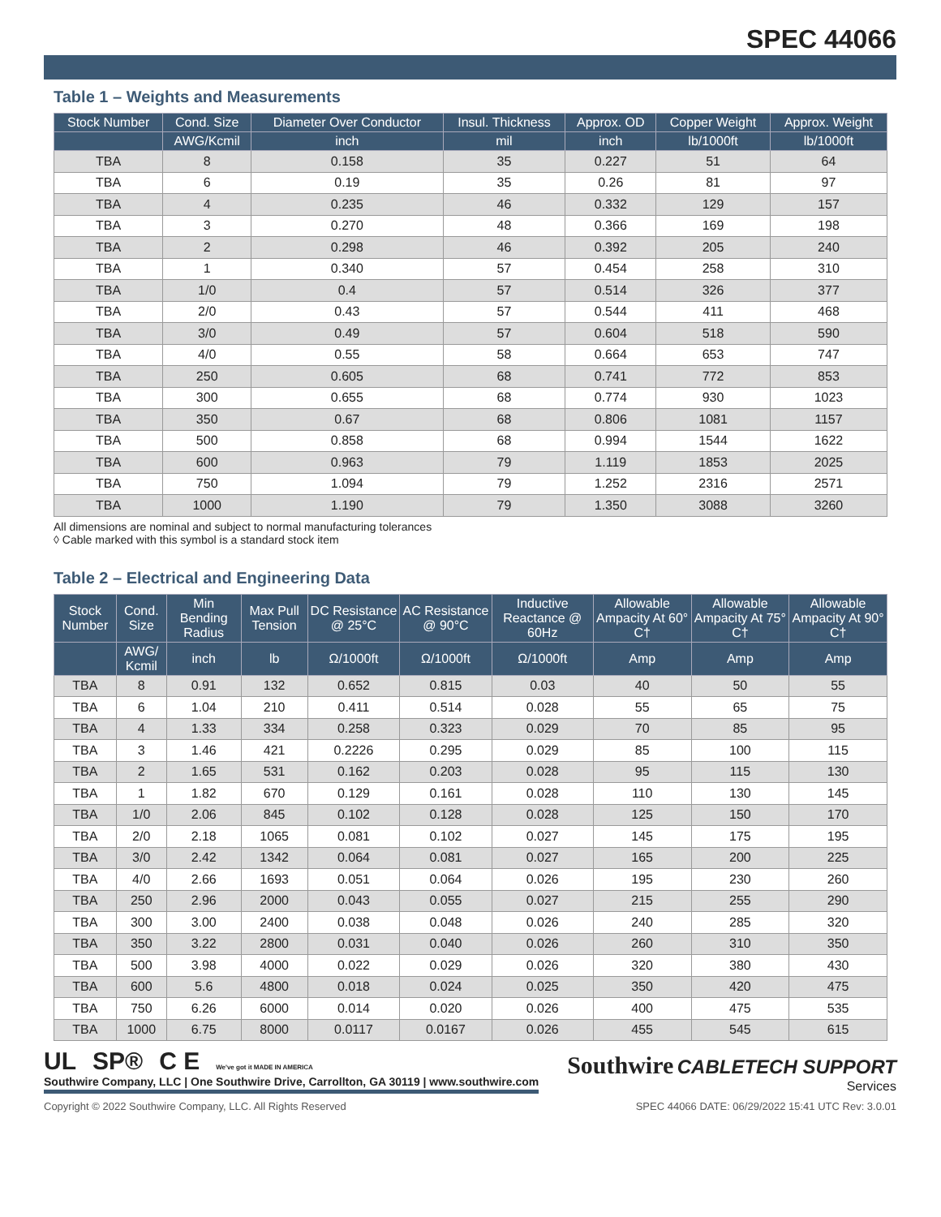SPEC 44066
Table 1 – Weights and Measurements
| Stock Number | Cond. Size | Diameter Over Conductor | Insul. Thickness | Approx. OD | Copper Weight | Approx. Weight |
| --- | --- | --- | --- | --- | --- | --- |
| | AWG/Kcmil | inch | mil | inch | lb/1000ft | lb/1000ft |
| TBA | 8 | 0.158 | 35 | 0.227 | 51 | 64 |
| TBA | 6 | 0.19 | 35 | 0.26 | 81 | 97 |
| TBA | 4 | 0.235 | 46 | 0.332 | 129 | 157 |
| TBA | 3 | 0.270 | 48 | 0.366 | 169 | 198 |
| TBA | 2 | 0.298 | 46 | 0.392 | 205 | 240 |
| TBA | 1 | 0.340 | 57 | 0.454 | 258 | 310 |
| TBA | 1/0 | 0.4 | 57 | 0.514 | 326 | 377 |
| TBA | 2/0 | 0.43 | 57 | 0.544 | 411 | 468 |
| TBA | 3/0 | 0.49 | 57 | 0.604 | 518 | 590 |
| TBA | 4/0 | 0.55 | 58 | 0.664 | 653 | 747 |
| TBA | 250 | 0.605 | 68 | 0.741 | 772 | 853 |
| TBA | 300 | 0.655 | 68 | 0.774 | 930 | 1023 |
| TBA | 350 | 0.67 | 68 | 0.806 | 1081 | 1157 |
| TBA | 500 | 0.858 | 68 | 0.994 | 1544 | 1622 |
| TBA | 600 | 0.963 | 79 | 1.119 | 1853 | 2025 |
| TBA | 750 | 1.094 | 79 | 1.252 | 2316 | 2571 |
| TBA | 1000 | 1.190 | 79 | 1.350 | 3088 | 3260 |
All dimensions are nominal and subject to normal manufacturing tolerances
◊ Cable marked with this symbol is a standard stock item
Table 2 – Electrical and Engineering Data
| Stock Number | Cond. Size | Min Bending Radius | Max Pull Tension | DC Resistance @ 25°C | AC Resistance @ 90°C | Inductive Reactance @ 60Hz | Allowable Ampacity At 60° C† | Allowable Ampacity At 75° C† | Allowable Ampacity At 90° C† |
| --- | --- | --- | --- | --- | --- | --- | --- | --- | --- |
| | AWG/ Kcmil | inch | lb | Ω/1000ft | Ω/1000ft | Ω/1000ft | Amp | Amp | Amp |
| TBA | 8 | 0.91 | 132 | 0.652 | 0.815 | 0.03 | 40 | 50 | 55 |
| TBA | 6 | 1.04 | 210 | 0.411 | 0.514 | 0.028 | 55 | 65 | 75 |
| TBA | 4 | 1.33 | 334 | 0.258 | 0.323 | 0.029 | 70 | 85 | 95 |
| TBA | 3 | 1.46 | 421 | 0.2226 | 0.295 | 0.029 | 85 | 100 | 115 |
| TBA | 2 | 1.65 | 531 | 0.162 | 0.203 | 0.028 | 95 | 115 | 130 |
| TBA | 1 | 1.82 | 670 | 0.129 | 0.161 | 0.028 | 110 | 130 | 145 |
| TBA | 1/0 | 2.06 | 845 | 0.102 | 0.128 | 0.028 | 125 | 150 | 170 |
| TBA | 2/0 | 2.18 | 1065 | 0.081 | 0.102 | 0.027 | 145 | 175 | 195 |
| TBA | 3/0 | 2.42 | 1342 | 0.064 | 0.081 | 0.027 | 165 | 200 | 225 |
| TBA | 4/0 | 2.66 | 1693 | 0.051 | 0.064 | 0.026 | 195 | 230 | 260 |
| TBA | 250 | 2.96 | 2000 | 0.043 | 0.055 | 0.027 | 215 | 255 | 290 |
| TBA | 300 | 3.00 | 2400 | 0.038 | 0.048 | 0.026 | 240 | 285 | 320 |
| TBA | 350 | 3.22 | 2800 | 0.031 | 0.040 | 0.026 | 260 | 310 | 350 |
| TBA | 500 | 3.98 | 4000 | 0.022 | 0.029 | 0.026 | 320 | 380 | 430 |
| TBA | 600 | 5.6 | 4800 | 0.018 | 0.024 | 0.025 | 350 | 420 | 475 |
| TBA | 750 | 6.26 | 6000 | 0.014 | 0.020 | 0.026 | 400 | 475 | 535 |
| TBA | 1000 | 6.75 | 8000 | 0.0117 | 0.0167 | 0.026 | 455 | 545 | 615 |
UL SP® C E We've got it MADE IN AMERICA
Southwire Company, LLC | One Southwire Drive, Carrollton, GA 30119 | www.southwire.com
Southwire CABLETECH SUPPORT
Services
Copyright © 2022 Southwire Company, LLC. All Rights Reserved SPEC 44066 DATE: 06/29/2022 15:41 UTC Rev: 3.0.01